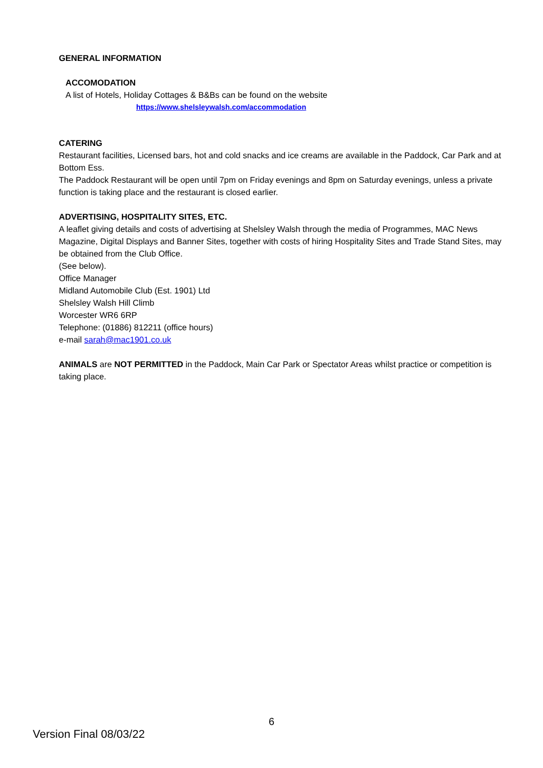GENERAL INFORMATION
ACCOMODATION
A list of Hotels, Holiday Cottages & B&Bs can be found on the website
https://www.shelsleywalsh.com/accommodation
CATERING
Restaurant facilities, Licensed bars, hot and cold snacks and ice creams are available in the Paddock, Car Park and at Bottom Ess.
The Paddock Restaurant will be open until 7pm on Friday evenings and 8pm on Saturday evenings, unless a private function is taking place and the restaurant is closed earlier.
ADVERTISING, HOSPITALITY SITES, ETC.
A leaflet giving details and costs of advertising at Shelsley Walsh through the media of Programmes, MAC News Magazine, Digital Displays and Banner Sites, together with costs of hiring Hospitality Sites and Trade Stand Sites, may be obtained from the Club Office.
(See below).
Office Manager
Midland Automobile Club (Est. 1901) Ltd
Shelsley Walsh Hill Climb
Worcester WR6 6RP
Telephone: (01886) 812211 (office hours)
e-mail sarah@mac1901.co.uk
ANIMALS are NOT PERMITTED in the Paddock, Main Car Park or Spectator Areas whilst practice or competition is taking place.
6
Version Final 08/03/22